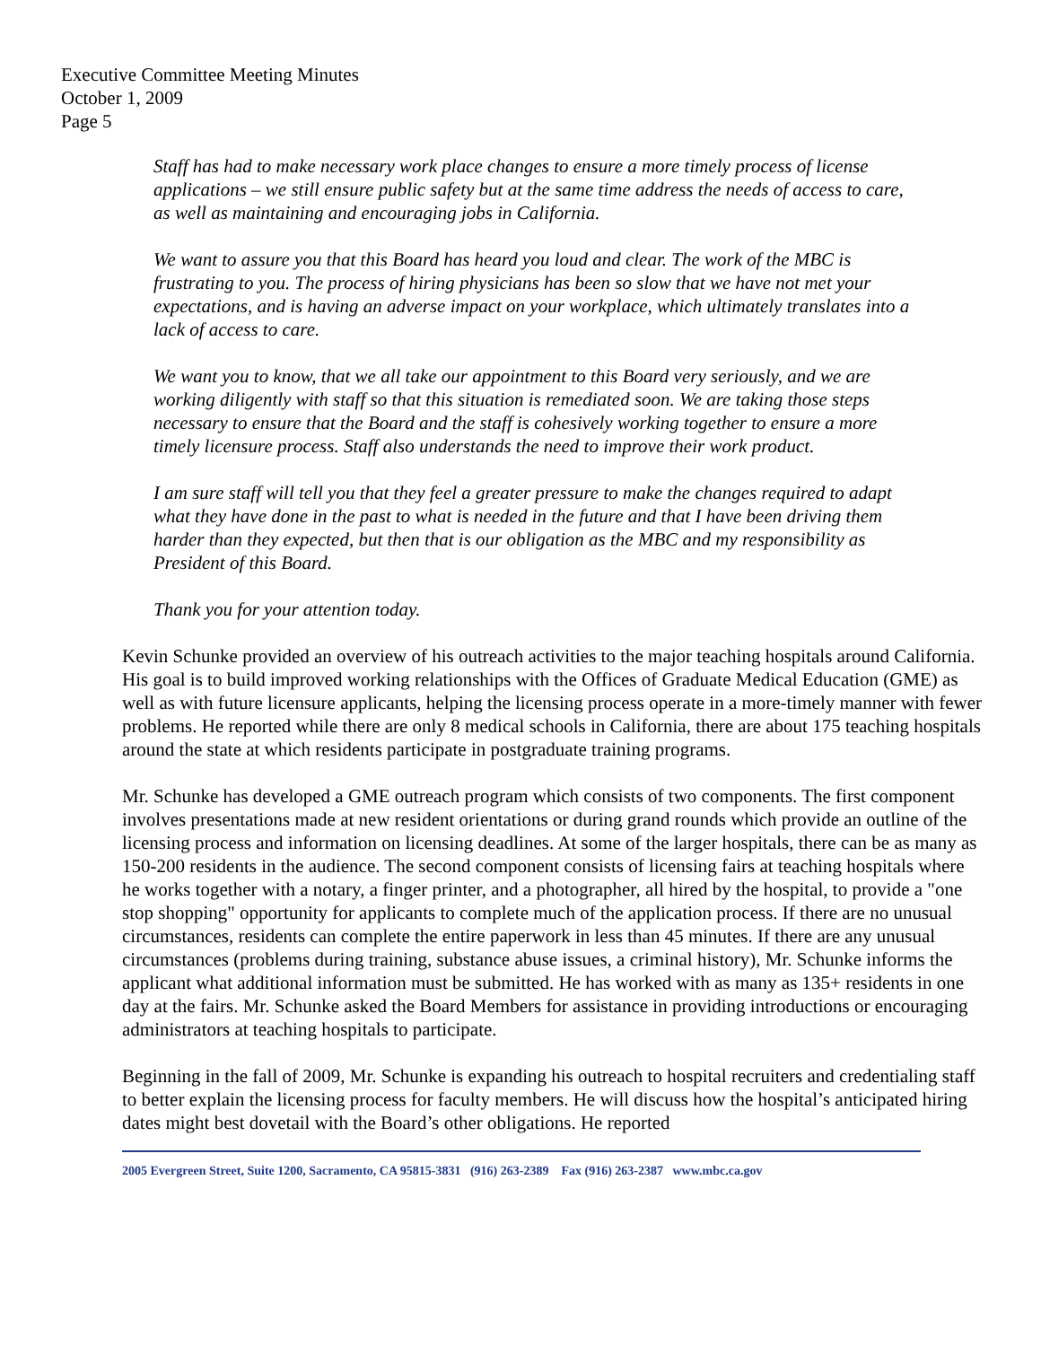Executive Committee Meeting Minutes
October 1, 2009
Page 5
Staff has had to make necessary work place changes to ensure a more timely process of license applications – we still ensure public safety but at the same time address the needs of access to care, as well as maintaining and encouraging jobs in California.
We want to assure you that this Board has heard you loud and clear. The work of the MBC is frustrating to you. The process of hiring physicians has been so slow that we have not met your expectations, and is having an adverse impact on your workplace, which ultimately translates into a lack of access to care.
We want you to know, that we all take our appointment to this Board very seriously, and we are working diligently with staff so that this situation is remediated soon. We are taking those steps necessary to ensure that the Board and the staff is cohesively working together to ensure a more timely licensure process. Staff also understands the need to improve their work product.
I am sure staff will tell you that they feel a greater pressure to make the changes required to adapt what they have done in the past to what is needed in the future and that I have been driving them harder than they expected, but then that is our obligation as the MBC and my responsibility as President of this Board.
Thank you for your attention today.
Kevin Schunke provided an overview of his outreach activities to the major teaching hospitals around California. His goal is to build improved working relationships with the Offices of Graduate Medical Education (GME) as well as with future licensure applicants, helping the licensing process operate in a more-timely manner with fewer problems. He reported while there are only 8 medical schools in California, there are about 175 teaching hospitals around the state at which residents participate in postgraduate training programs.
Mr. Schunke has developed a GME outreach program which consists of two components. The first component involves presentations made at new resident orientations or during grand rounds which provide an outline of the licensing process and information on licensing deadlines. At some of the larger hospitals, there can be as many as 150-200 residents in the audience. The second component consists of licensing fairs at teaching hospitals where he works together with a notary, a finger printer, and a photographer, all hired by the hospital, to provide a "one stop shopping" opportunity for applicants to complete much of the application process. If there are no unusual circumstances, residents can complete the entire paperwork in less than 45 minutes. If there are any unusual circumstances (problems during training, substance abuse issues, a criminal history), Mr. Schunke informs the applicant what additional information must be submitted. He has worked with as many as 135+ residents in one day at the fairs. Mr. Schunke asked the Board Members for assistance in providing introductions or encouraging administrators at teaching hospitals to participate.
Beginning in the fall of 2009, Mr. Schunke is expanding his outreach to hospital recruiters and credentialing staff to better explain the licensing process for faculty members. He will discuss how the hospital’s anticipated hiring dates might best dovetail with the Board’s other obligations. He reported
2005 Evergreen Street, Suite 1200, Sacramento, CA 95815-3831 (916) 263-2389 Fax (916) 263-2387 www.mbc.ca.gov